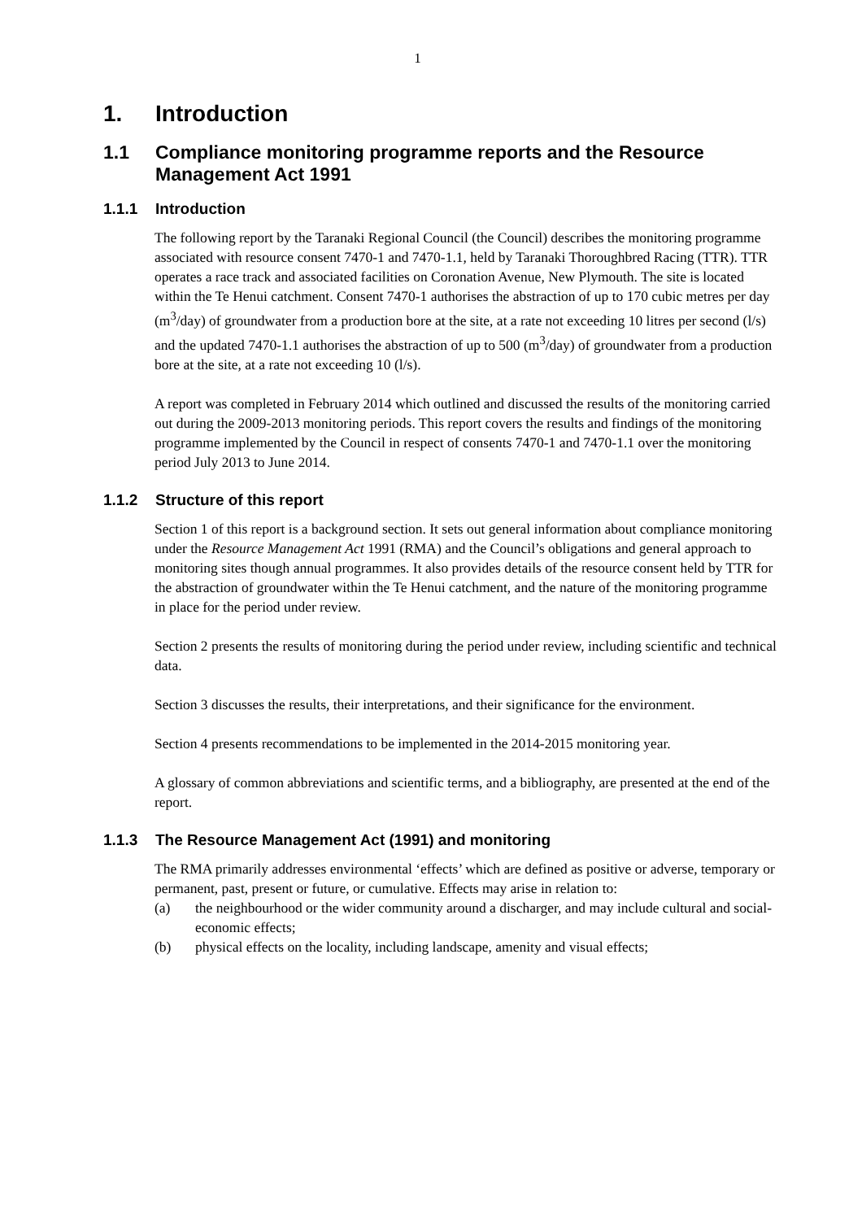1
1. Introduction
1.1 Compliance monitoring programme reports and the Resource Management Act 1991
1.1.1 Introduction
The following report by the Taranaki Regional Council (the Council) describes the monitoring programme associated with resource consent 7470-1 and 7470-1.1, held by Taranaki Thoroughbred Racing (TTR). TTR operates a race track and associated facilities on Coronation Avenue, New Plymouth. The site is located within the Te Henui catchment. Consent 7470-1 authorises the abstraction of up to 170 cubic metres per day (m<sup>3</sup>/day) of groundwater from a production bore at the site, at a rate not exceeding 10 litres per second (l/s) and the updated 7470-1.1 authorises the abstraction of up to 500 (m<sup>3</sup>/day) of groundwater from a production bore at the site, at a rate not exceeding 10 (l/s).
A report was completed in February 2014 which outlined and discussed the results of the monitoring carried out during the 2009-2013 monitoring periods. This report covers the results and findings of the monitoring programme implemented by the Council in respect of consents 7470-1 and 7470-1.1 over the monitoring period July 2013 to June 2014.
1.1.2 Structure of this report
Section 1 of this report is a background section. It sets out general information about compliance monitoring under the Resource Management Act 1991 (RMA) and the Council’s obligations and general approach to monitoring sites though annual programmes. It also provides details of the resource consent held by TTR for the abstraction of groundwater within the Te Henui catchment, and the nature of the monitoring programme in place for the period under review.
Section 2 presents the results of monitoring during the period under review, including scientific and technical data.
Section 3 discusses the results, their interpretations, and their significance for the environment.
Section 4 presents recommendations to be implemented in the 2014-2015 monitoring year.
A glossary of common abbreviations and scientific terms, and a bibliography, are presented at the end of the report.
1.1.3 The Resource Management Act (1991) and monitoring
The RMA primarily addresses environmental ‘effects’ which are defined as positive or adverse, temporary or permanent, past, present or future, or cumulative. Effects may arise in relation to:
(a) the neighbourhood or the wider community around a discharger, and may include cultural and social-economic effects;
(b) physical effects on the locality, including landscape, amenity and visual effects;